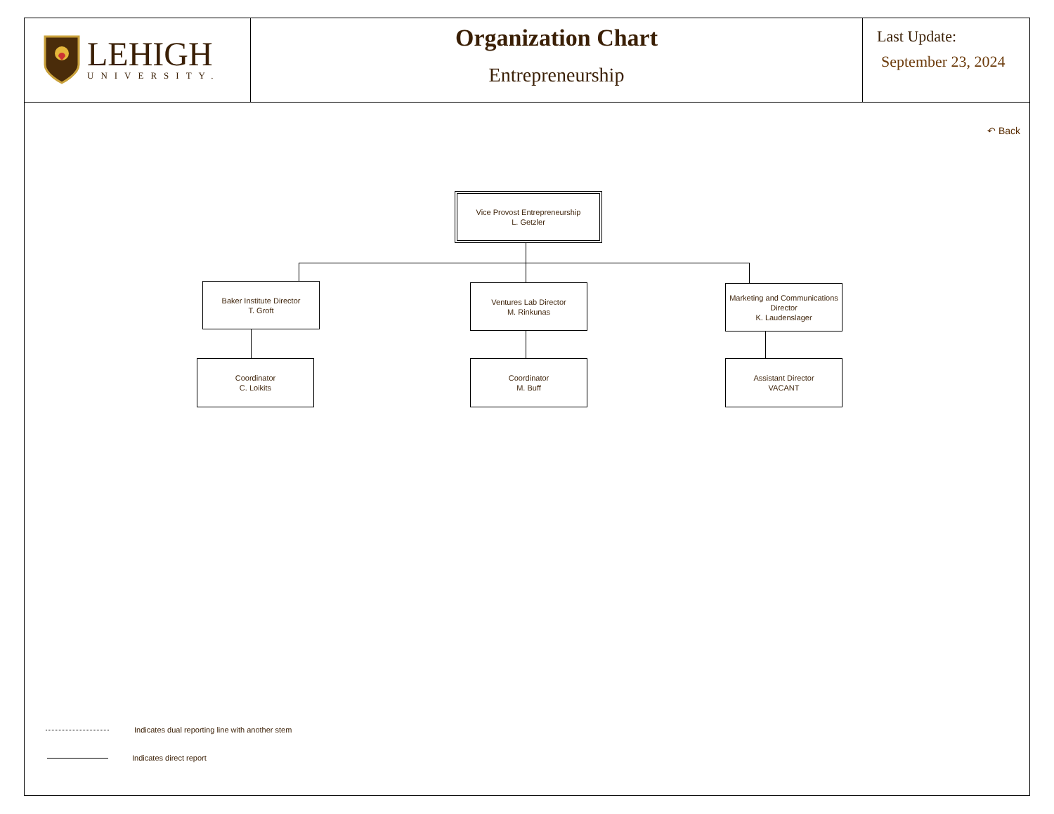LEHIGH
UNIVERSITY.
Organization Chart
Entrepreneurship
Last Update:
September 23, 2024
↶ Back
Vice Provost Entrepreneurship
L. Getzler
Baker Institute Director
T. Groft
Ventures Lab Director
M. Rinkunas
Marketing and Communications
Director
K. Laudenslager
Coordinator
C. Loikits
Coordinator
M. Buff
Assistant Director
VACANT
Indicates dual reporting line with another stem
Indicates direct report